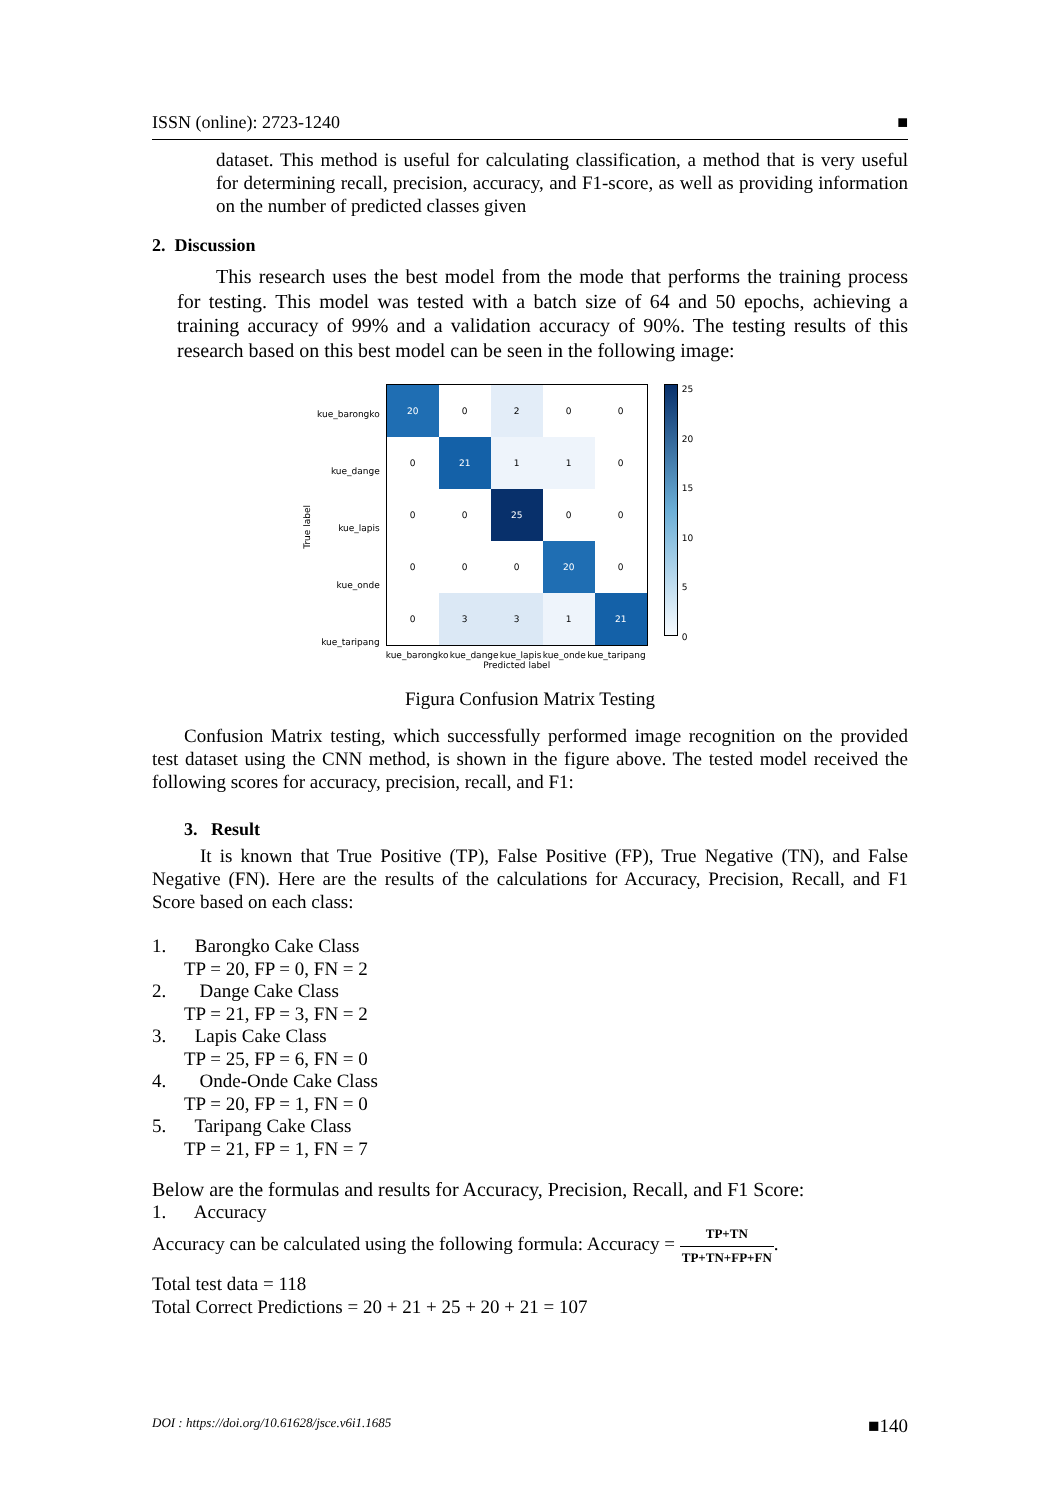ISSN (online): 2723-1240 ■
dataset. This method is useful for calculating classification, a method that is very useful for determining recall, precision, accuracy, and F1-score, as well as providing information on the number of predicted classes given
2. Discussion
This research uses the best model from the mode that performs the training process for testing. This model was tested with a batch size of 64 and 50 epochs, achieving a training accuracy of 99% and a validation accuracy of 90%. The testing results of this research based on this best model can be seen in the following image:
True label
| kue_barongko |
| kue_dange |
| kue_lapis |
| kue_onde |
| kue_taripang |
| 20 | 0 | 2 | 0 | 0 |
| 0 | 21 | 1 | 1 | 0 |
| 0 | 0 | 25 | 0 | 0 |
| 0 | 0 | 0 | 20 | 0 |
| 0 | 3 | 3 | 1 | 21 |
kue_barongko kue_dange kue_lapis kue_onde kue_taripang
Predicted label
25
20
15
10
5
0
Figura Confusion Matrix Testing
Confusion Matrix testing, which successfully performed image recognition on the provided test dataset using the CNN method, is shown in the figure above. The tested model received the following scores for accuracy, precision, recall, and F1:
3. Result
It is known that True Positive (TP), False Positive (FP), True Negative (TN), and False Negative (FN). Here are the results of the calculations for Accuracy, Precision, Recall, and F1 Score based on each class:
1. Barongko Cake Class
TP = 20, FP = 0, FN = 2
2. Dange Cake Class
TP = 21, FP = 3, FN = 2
3. Lapis Cake Class
TP = 25, FP = 6, FN = 0
4. Onde-Onde Cake Class
TP = 20, FP = 1, FN = 0
5. Taripang Cake Class
TP = 21, FP = 1, FN = 7
Below are the formulas and results for Accuracy, Precision, Recall, and F1 Score:
1. Accuracy
Accuracy can be calculated using the following formula: Accuracy = TP+TN TP+TN+FP+FN.
Total test data = 118
Total Correct Predictions = 20 + 21 + 25 + 20 + 21 = 107
DOI : https://doi.org/10.61628/jsce.v6i1.1685 ■140